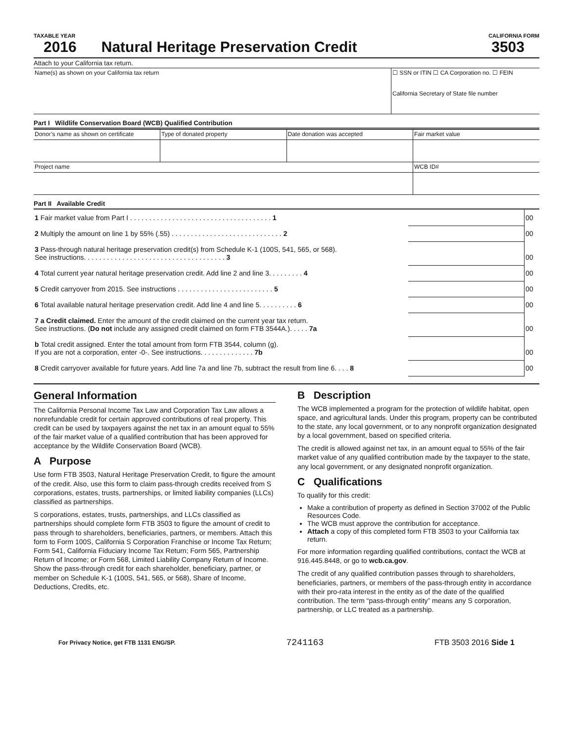TAXABLE YEAR CALIFORNIA FORM
2016 Natural Heritage Preservation Credit 3503
Attach to your California tax return.
Name(s) as shown on your California tax return
☐ SSN or ITIN ☐ CA Corporation no. ☐ FEIN
California Secretary of State file number
Part I Wildlife Conservation Board (WCB) Qualified Contribution
| Donor’s name as shown on certificate | Type of donated property | Date donation was accepted | Fair market value |
| Project name | | | WCB ID# |
Part II Available Credit
| 1 Fair market value from Part I . . . . . . . . . . . . . . . . . . . . . . . . . . . . . . . . . . . . . 1 | | 00 |
| 2 Multiply the amount on line 1 by 55% (.55) . . . . . . . . . . . . . . . . . . . . . . . . . . . . . 2 | | 00 |
| 3 Pass-through natural heritage preservation credit(s) from Schedule K-1 (100S, 541, 565, or 568). See instructions. . . . . . . . . . . . . . . . . . . . . . . . . . . . . . . . . . . . . 3 | | 00 |
| 4 Total current year natural heritage preservation credit. Add line 2 and line 3. . . . . . . . . 4 | | 00 |
| 5 Credit carryover from 2015. See instructions . . . . . . . . . . . . . . . . . . . . . . . . . 5 | | 00 |
| 6 Total available natural heritage preservation credit. Add line 4 and line 5. . . . . . . . . . 6 | | 00 |
| 7 a Credit claimed. Enter the amount of the credit claimed on the current year tax return. See instructions. ( Do not include any assigned credit claimed on form FTB 3544A.). . . . . 7a | | 00 |
| b Total credit assigned. Enter the total amount from form FTB 3544, column (g). If you are not a corporation, enter -0-. See instructions. . . . . . . . . . . . . . 7b | | 00 |
| 8 Credit carryover available for future years. Add line 7a and line 7b, subtract the result from line 6. . . . 8 | | 00 |
General Information
The California Personal Income Tax Law and Corporation Tax Law allows a nonrefundable credit for certain approved contributions of real property. This credit can be used by taxpayers against the net tax in an amount equal to 55% of the fair market value of a qualified contribution that has been approved for acceptance by the Wildlife Conservation Board (WCB).
A Purpose
Use form FTB 3503, Natural Heritage Preservation Credit, to figure the amount of the credit. Also, use this form to claim pass-through credits received from S corporations, estates, trusts, partnerships, or limited liability companies (LLCs) classified as partnerships.
S corporations, estates, trusts, partnerships, and LLCs classified as partnerships should complete form FTB 3503 to figure the amount of credit to pass through to shareholders, beneficiaries, partners, or members. Attach this form to Form 100S, California S Corporation Franchise or Income Tax Return; Form 541, California Fiduciary Income Tax Return; Form 565, Partnership Return of Income; or Form 568, Limited Liability Company Return of Income. Show the pass-through credit for each shareholder, beneficiary, partner, or member on Schedule K-1 (100S, 541, 565, or 568), Share of Income, Deductions, Credits, etc.
B Description
The WCB implemented a program for the protection of wildlife habitat, open space, and agricultural lands. Under this program, property can be contributed to the state, any local government, or to any nonprofit organization designated by a local government, based on specified criteria.
The credit is allowed against net tax, in an amount equal to 55% of the fair market value of any qualified contribution made by the taxpayer to the state, any local government, or any designated nonprofit organization.
C Qualifications
To qualify for this credit:
Make a contribution of property as defined in Section 37002 of the Public Resources Code.
The WCB must approve the contribution for acceptance.
Attach a copy of this completed form FTB 3503 to your California tax return.
For more information regarding qualified contributions, contact the WCB at 916.445.8448, or go to wcb.ca.gov.
The credit of any qualified contribution passes through to shareholders, beneficiaries, partners, or members of the pass-through entity in accordance with their pro-rata interest in the entity as of the date of the qualified contribution. The term “pass-through entity” means any S corporation, partnership, or LLC treated as a partnership.
For Privacy Notice, get FTB 1131 ENG/SP. 7241163 FTB 3503 2016 Side 1